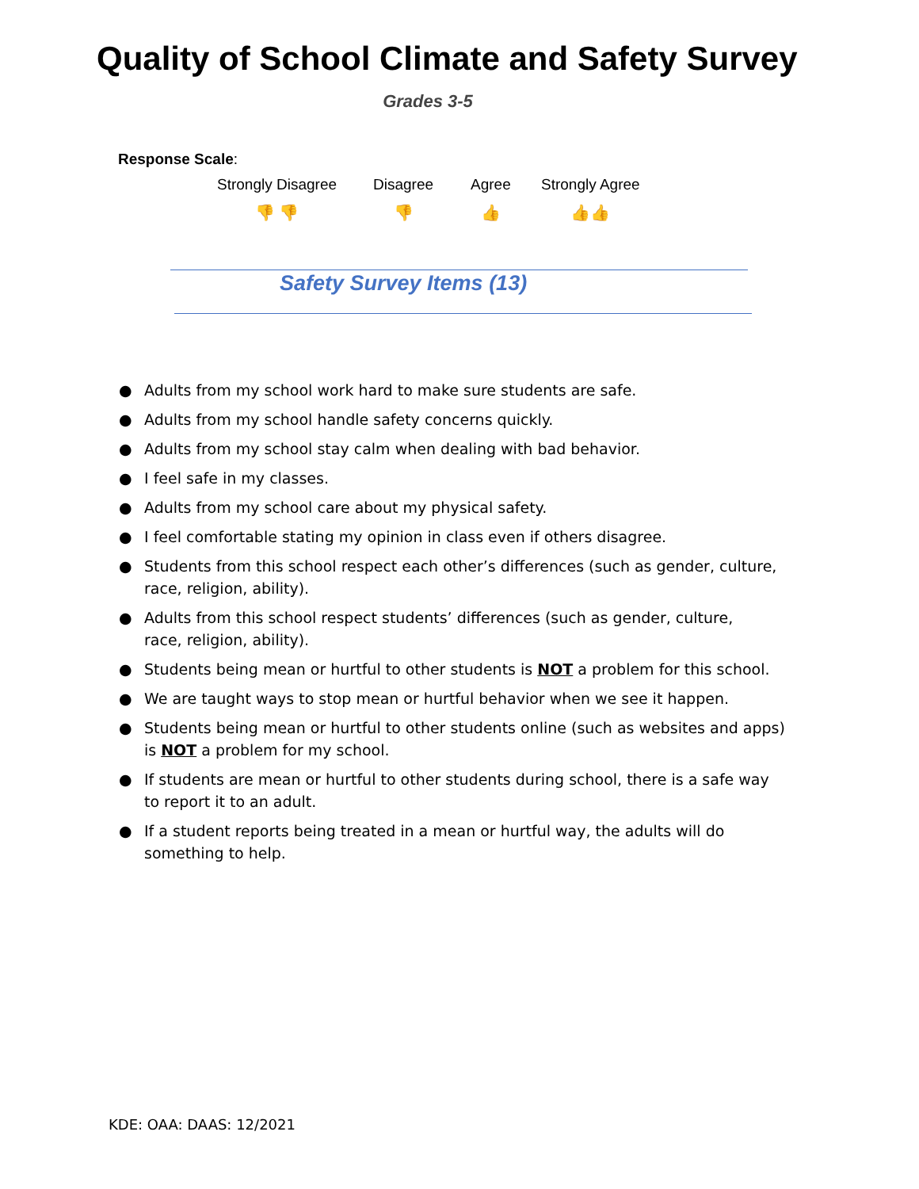Quality of School Climate and Safety Survey
Grades 3-5
Response Scale:
Strongly Disagree
👎 👎
Disagree
👎
Agree
👍
Strongly Agree
👍👍
Safety Survey Items (13)
● Adults from my school work hard to make sure students are safe.
● Adults from my school handle safety concerns quickly.
● Adults from my school stay calm when dealing with bad behavior.
● I feel safe in my classes.
● Adults from my school care about my physical safety.
● I feel comfortable stating my opinion in class even if others disagree.
● Students from this school respect each other’s differences (such as gender, culture, race, religion, ability).
● Adults from this school respect students’ differences (such as gender, culture,
race, religion, ability).
● Students being mean or hurtful to other students is NOT a problem for this school.
● We are taught ways to stop mean or hurtful behavior when we see it happen.
● Students being mean or hurtful to other students online (such as websites and apps) is NOT a problem for my school.
● If students are mean or hurtful to other students during school, there is a safe way
to report it to an adult.
● If a student reports being treated in a mean or hurtful way, the adults will do
something to help.
KDE: OAA: DAAS: 12/2021